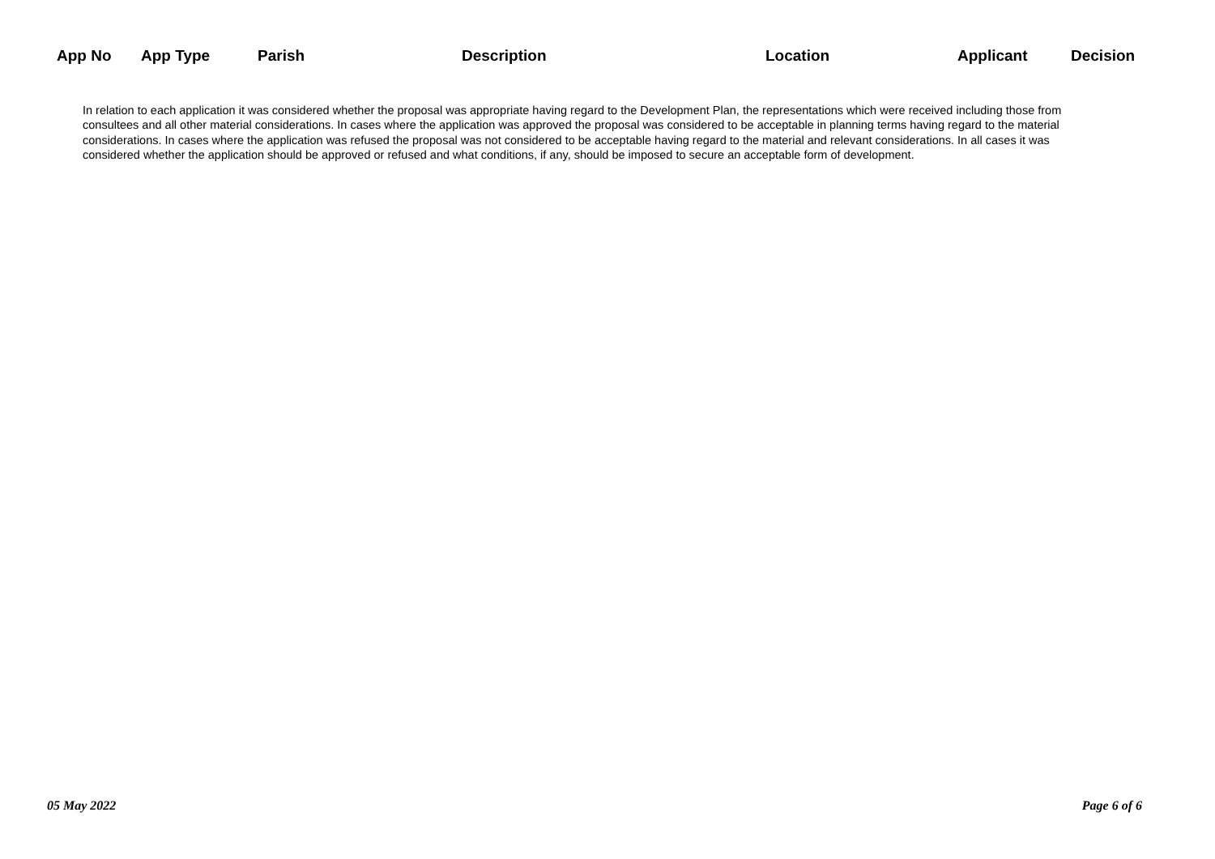| App No | App Type | Parish | Description | Location | Applicant | Decision |
| --- | --- | --- | --- | --- | --- | --- |
In relation to each application it was considered whether the proposal was appropriate having regard to the Development Plan, the representations which were received including those from consultees and all other material considerations. In cases where the application was approved the proposal was considered to be acceptable in planning terms having regard to the material considerations. In cases where the application was refused the proposal was not considered to be acceptable having regard to the material and relevant considerations. In all cases it was considered whether the application should be approved or refused and what conditions, if any, should be imposed to secure an acceptable form of development.
05 May 2022 Page 6 of 6